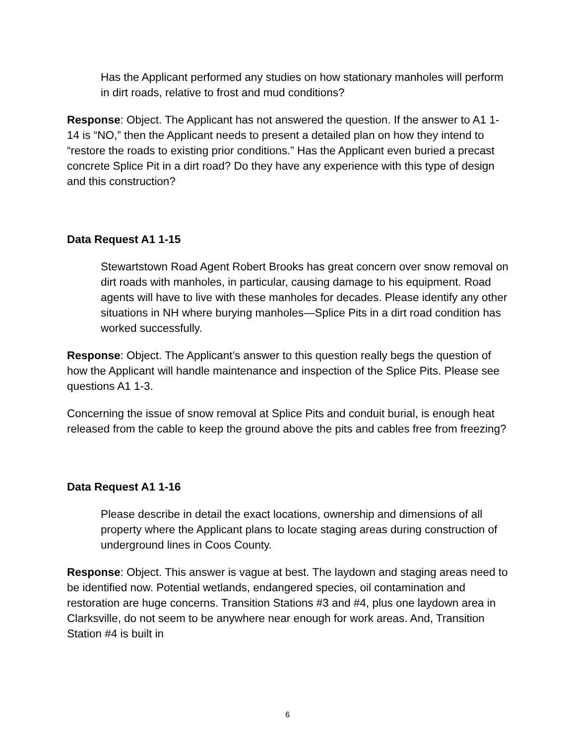Has the Applicant performed any studies on how stationary manholes will perform in dirt roads, relative to frost and mud conditions?
Response: Object. The Applicant has not answered the question. If the answer to A1 1-14 is “NO,” then the Applicant needs to present a detailed plan on how they intend to “restore the roads to existing prior conditions.” Has the Applicant even buried a precast concrete Splice Pit in a dirt road? Do they have any experience with this type of design and this construction?
Data Request A1 1-15
Stewartstown Road Agent Robert Brooks has great concern over snow removal on dirt roads with manholes, in particular, causing damage to his equipment. Road agents will have to live with these manholes for decades. Please identify any other situations in NH where burying manholes—Splice Pits in a dirt road condition has worked successfully.
Response: Object. The Applicant’s answer to this question really begs the question of how the Applicant will handle maintenance and inspection of the Splice Pits. Please see questions A1 1-3.
Concerning the issue of snow removal at Splice Pits and conduit burial, is enough heat released from the cable to keep the ground above the pits and cables free from freezing?
Data Request A1 1-16
Please describe in detail the exact locations, ownership and dimensions of all property where the Applicant plans to locate staging areas during construction of underground lines in Coos County.
Response: Object. This answer is vague at best. The laydown and staging areas need to be identified now. Potential wetlands, endangered species, oil contamination and restoration are huge concerns. Transition Stations #3 and #4, plus one laydown area in Clarksville, do not seem to be anywhere near enough for work areas. And, Transition Station #4 is built in
6